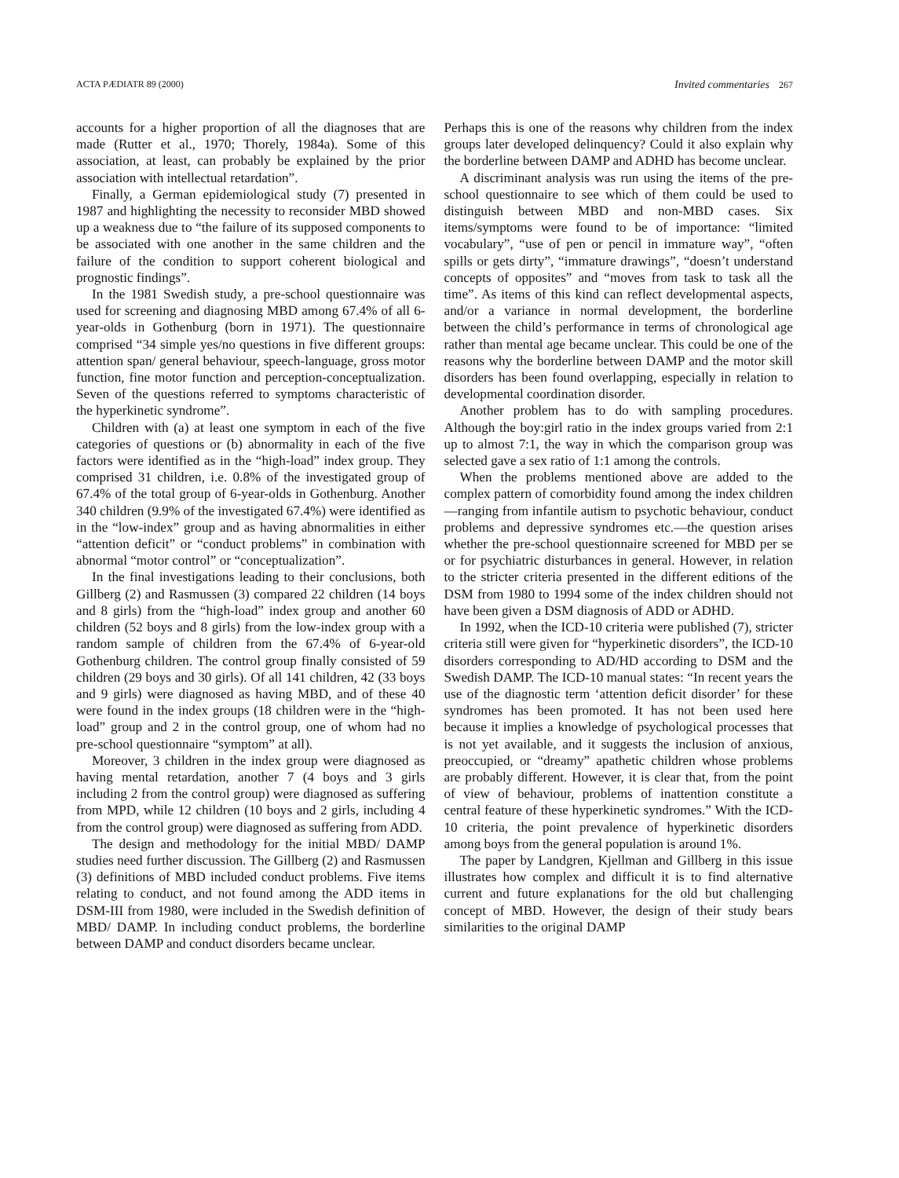ACTA PÆDIATR 89 (2000) Invited commentaries 267
accounts for a higher proportion of all the diagnoses that are made (Rutter et al., 1970; Thorely, 1984a). Some of this association, at least, can probably be explained by the prior association with intellectual retardation”.
Finally, a German epidemiological study (7) presented in 1987 and highlighting the necessity to reconsider MBD showed up a weakness due to “the failure of its supposed components to be associated with one another in the same children and the failure of the condition to support coherent biological and prognostic findings”.
In the 1981 Swedish study, a pre-school questionnaire was used for screening and diagnosing MBD among 67.4% of all 6-year-olds in Gothenburg (born in 1971). The questionnaire comprised “34 simple yes/no questions in five different groups: attention span/ general behaviour, speech-language, gross motor function, fine motor function and perception-conceptualization. Seven of the questions referred to symptoms characteristic of the hyperkinetic syndrome”.
Children with (a) at least one symptom in each of the five categories of questions or (b) abnormality in each of the five factors were identified as in the “high-load” index group. They comprised 31 children, i.e. 0.8% of the investigated group of 67.4% of the total group of 6-year-olds in Gothenburg. Another 340 children (9.9% of the investigated 67.4%) were identified as in the “low-index” group and as having abnormalities in either “attention deficit” or “conduct problems” in combination with abnormal “motor control” or “conceptualization”.
In the final investigations leading to their conclusions, both Gillberg (2) and Rasmussen (3) compared 22 children (14 boys and 8 girls) from the “high-load” index group and another 60 children (52 boys and 8 girls) from the low-index group with a random sample of children from the 67.4% of 6-year-old Gothenburg children. The control group finally consisted of 59 children (29 boys and 30 girls). Of all 141 children, 42 (33 boys and 9 girls) were diagnosed as having MBD, and of these 40 were found in the index groups (18 children were in the “high-load” group and 2 in the control group, one of whom had no pre-school questionnaire “symptom” at all).
Moreover, 3 children in the index group were diagnosed as having mental retardation, another 7 (4 boys and 3 girls including 2 from the control group) were diagnosed as suffering from MPD, while 12 children (10 boys and 2 girls, including 4 from the control group) were diagnosed as suffering from ADD.
The design and methodology for the initial MBD/ DAMP studies need further discussion. The Gillberg (2) and Rasmussen (3) definitions of MBD included conduct problems. Five items relating to conduct, and not found among the ADD items in DSM-III from 1980, were included in the Swedish definition of MBD/ DAMP. In including conduct problems, the borderline between DAMP and conduct disorders became unclear.
Perhaps this is one of the reasons why children from the index groups later developed delinquency? Could it also explain why the borderline between DAMP and ADHD has become unclear.
A discriminant analysis was run using the items of the pre-school questionnaire to see which of them could be used to distinguish between MBD and non-MBD cases. Six items/symptoms were found to be of importance: “limited vocabulary”, “use of pen or pencil in immature way”, “often spills or gets dirty”, “immature drawings”, “doesn’t understand concepts of opposites” and “moves from task to task all the time”. As items of this kind can reflect developmental aspects, and/or a variance in normal development, the borderline between the child’s performance in terms of chronological age rather than mental age became unclear. This could be one of the reasons why the borderline between DAMP and the motor skill disorders has been found overlapping, especially in relation to developmental coordination disorder.
Another problem has to do with sampling procedures. Although the boy:girl ratio in the index groups varied from 2:1 up to almost 7:1, the way in which the comparison group was selected gave a sex ratio of 1:1 among the controls.
When the problems mentioned above are added to the complex pattern of comorbidity found among the index children—ranging from infantile autism to psychotic behaviour, conduct problems and depressive syndromes etc.—the question arises whether the pre-school questionnaire screened for MBD per se or for psychiatric disturbances in general. However, in relation to the stricter criteria presented in the different editions of the DSM from 1980 to 1994 some of the index children should not have been given a DSM diagnosis of ADD or ADHD.
In 1992, when the ICD-10 criteria were published (7), stricter criteria still were given for “hyperkinetic disorders”, the ICD-10 disorders corresponding to AD/HD according to DSM and the Swedish DAMP. The ICD-10 manual states: “In recent years the use of the diagnostic term ‘attention deficit disorder’ for these syndromes has been promoted. It has not been used here because it implies a knowledge of psychological processes that is not yet available, and it suggests the inclusion of anxious, preoccupied, or “dreamy” apathetic children whose problems are probably different. However, it is clear that, from the point of view of behaviour, problems of inattention constitute a central feature of these hyperkinetic syndromes.” With the ICD-10 criteria, the point prevalence of hyperkinetic disorders among boys from the general population is around 1%.
The paper by Landgren, Kjellman and Gillberg in this issue illustrates how complex and difficult it is to find alternative current and future explanations for the old but challenging concept of MBD. However, the design of their study bears similarities to the original DAMP